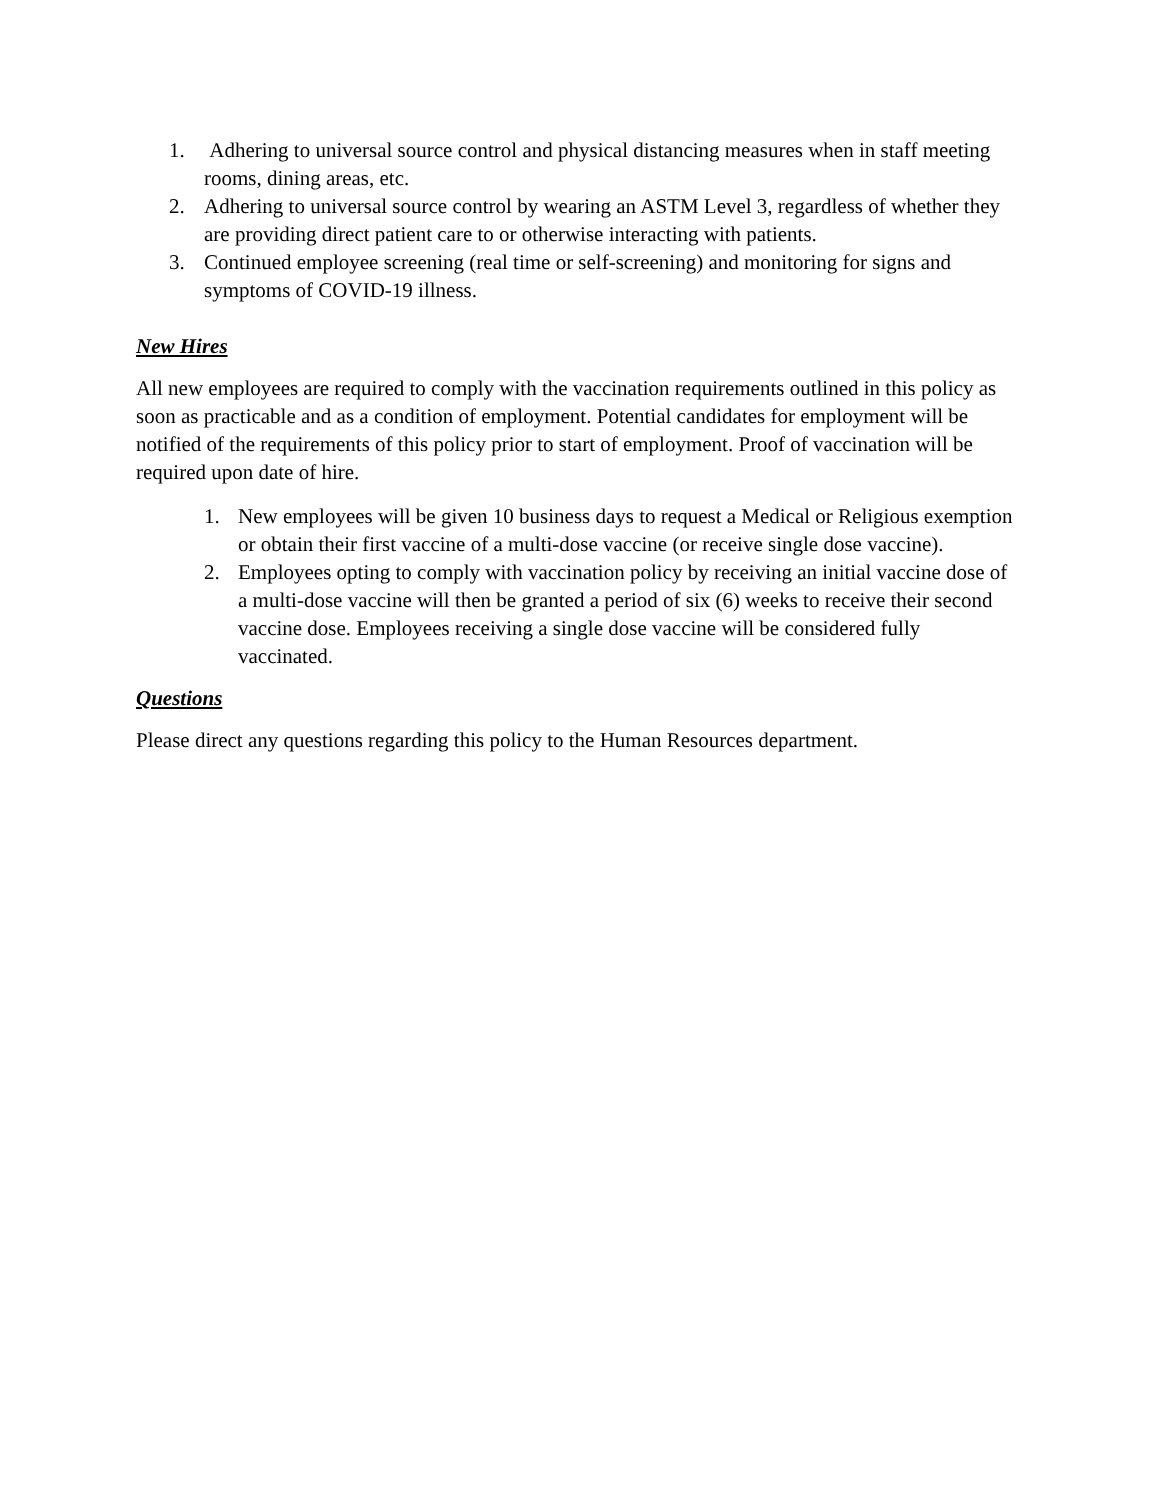1. Adhering to universal source control and physical distancing measures when in staff meeting rooms, dining areas, etc.
2. Adhering to universal source control by wearing an ASTM Level 3, regardless of whether they are providing direct patient care to or otherwise interacting with patients.
3. Continued employee screening (real time or self-screening) and monitoring for signs and symptoms of COVID-19 illness.
New Hires
All new employees are required to comply with the vaccination requirements outlined in this policy as soon as practicable and as a condition of employment. Potential candidates for employment will be notified of the requirements of this policy prior to start of employment. Proof of vaccination will be required upon date of hire.
1. New employees will be given 10 business days to request a Medical or Religious exemption or obtain their first vaccine of a multi-dose vaccine (or receive single dose vaccine).
2. Employees opting to comply with vaccination policy by receiving an initial vaccine dose of a multi-dose vaccine will then be granted a period of six (6) weeks to receive their second vaccine dose. Employees receiving a single dose vaccine will be considered fully vaccinated.
Questions
Please direct any questions regarding this policy to the Human Resources department.